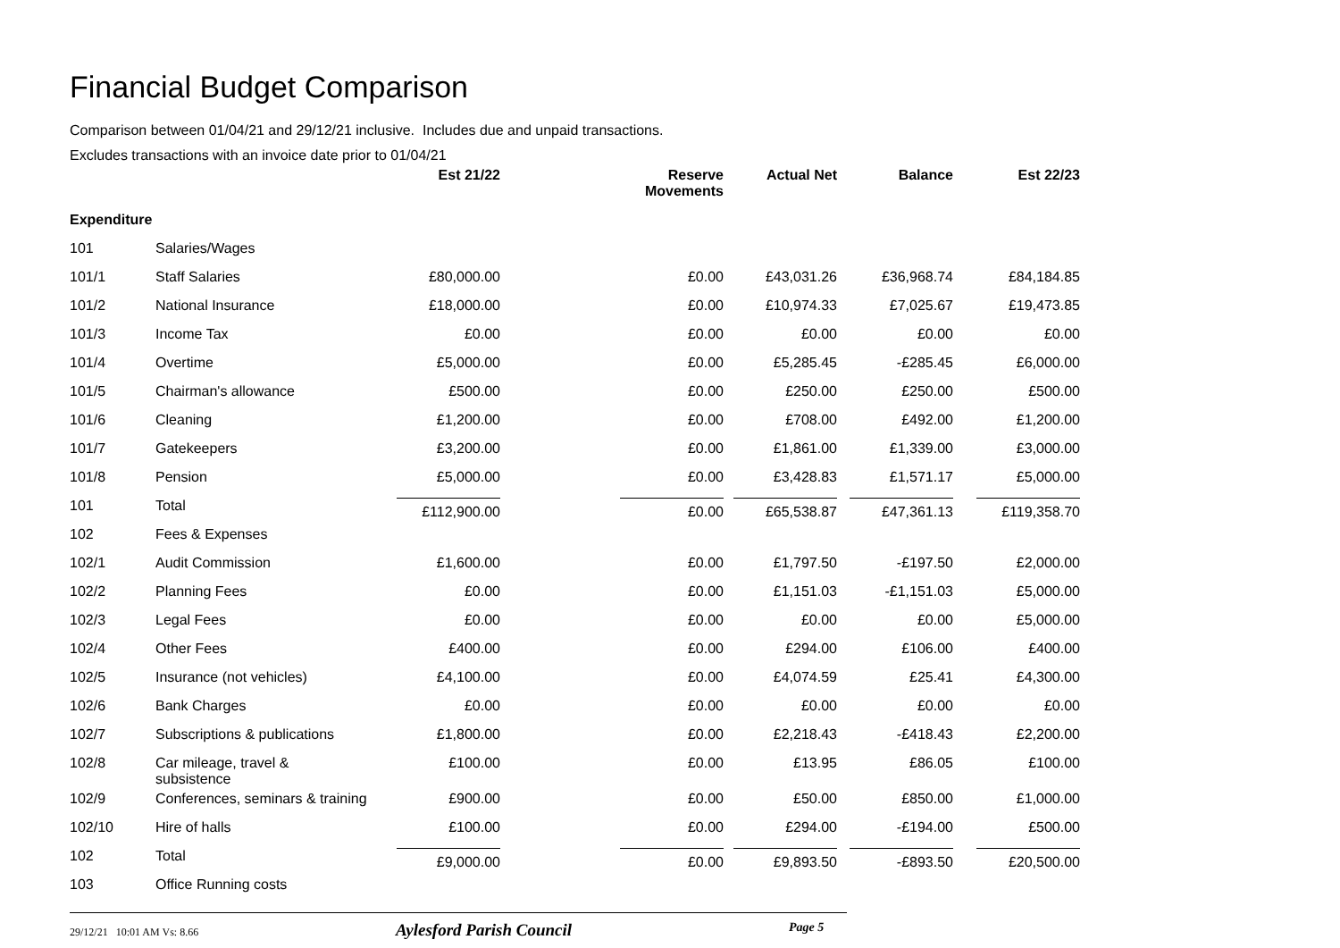Financial Budget Comparison
Comparison between 01/04/21 and 29/12/21 inclusive. Includes due and unpaid transactions.
Excludes transactions with an invoice date prior to 01/04/21
| | | Est 21/22 | Reserve Movements | Actual Net | Balance | Est 22/23 |
| --- | --- | --- | --- | --- | --- | --- |
| Expenditure | | | | | | |
| 101 | Salaries/Wages | | | | | |
| 101/1 | Staff Salaries | £80,000.00 | £0.00 | £43,031.26 | £36,968.74 | £84,184.85 |
| 101/2 | National Insurance | £18,000.00 | £0.00 | £10,974.33 | £7,025.67 | £19,473.85 |
| 101/3 | Income Tax | £0.00 | £0.00 | £0.00 | £0.00 | £0.00 |
| 101/4 | Overtime | £5,000.00 | £0.00 | £5,285.45 | -£285.45 | £6,000.00 |
| 101/5 | Chairman's allowance | £500.00 | £0.00 | £250.00 | £250.00 | £500.00 |
| 101/6 | Cleaning | £1,200.00 | £0.00 | £708.00 | £492.00 | £1,200.00 |
| 101/7 | Gatekeepers | £3,200.00 | £0.00 | £1,861.00 | £1,339.00 | £3,000.00 |
| 101/8 | Pension | £5,000.00 | £0.00 | £3,428.83 | £1,571.17 | £5,000.00 |
| 101 | Total | £112,900.00 | £0.00 | £65,538.87 | £47,361.13 | £119,358.70 |
| 102 | Fees & Expenses | | | | | |
| 102/1 | Audit Commission | £1,600.00 | £0.00 | £1,797.50 | -£197.50 | £2,000.00 |
| 102/2 | Planning Fees | £0.00 | £0.00 | £1,151.03 | -£1,151.03 | £5,000.00 |
| 102/3 | Legal Fees | £0.00 | £0.00 | £0.00 | £0.00 | £5,000.00 |
| 102/4 | Other Fees | £400.00 | £0.00 | £294.00 | £106.00 | £400.00 |
| 102/5 | Insurance (not vehicles) | £4,100.00 | £0.00 | £4,074.59 | £25.41 | £4,300.00 |
| 102/6 | Bank Charges | £0.00 | £0.00 | £0.00 | £0.00 | £0.00 |
| 102/7 | Subscriptions & publications | £1,800.00 | £0.00 | £2,218.43 | -£418.43 | £2,200.00 |
| 102/8 | Car mileage, travel & subsistence | £100.00 | £0.00 | £13.95 | £86.05 | £100.00 |
| 102/9 | Conferences, seminars & training | £900.00 | £0.00 | £50.00 | £850.00 | £1,000.00 |
| 102/10 | Hire of halls | £100.00 | £0.00 | £294.00 | -£194.00 | £500.00 |
| 102 | Total | £9,000.00 | £0.00 | £9,893.50 | -£893.50 | £20,500.00 |
| 103 | Office Running costs | | | | | |
29/12/21 10:01 AM Vs: 8.66
Aylesford Parish Council
Page 5